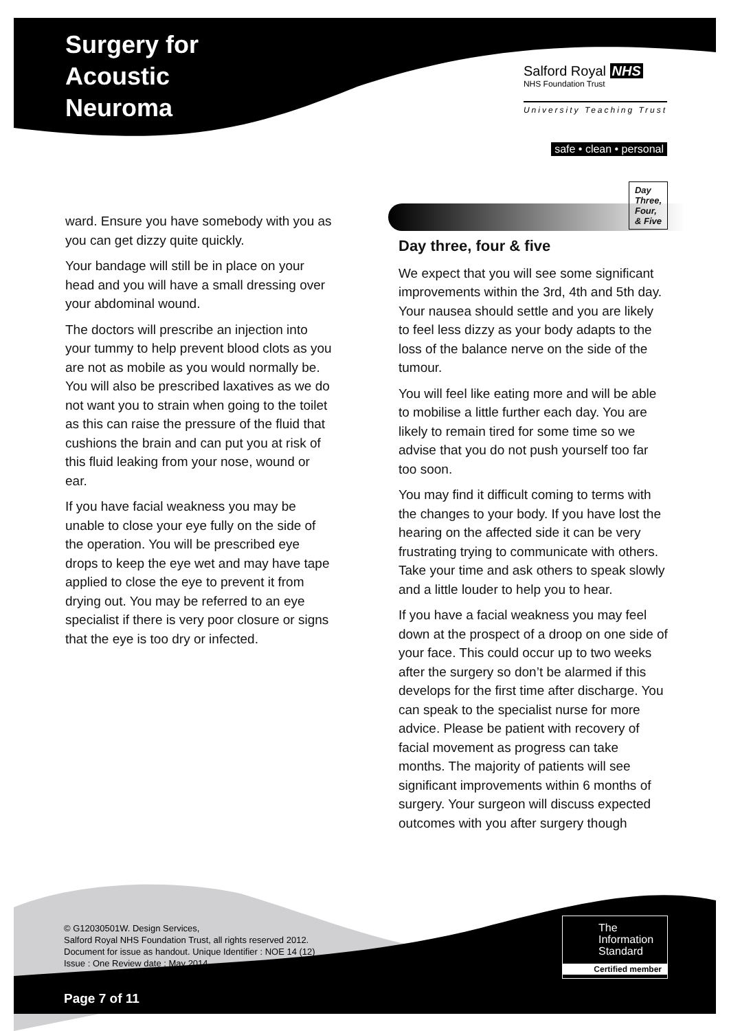Surgery for
Acoustic
Neuroma
Salford Royal NHS
NHS Foundation Trust
University Teaching Trust
safe • clean • personal
ward. Ensure you have somebody with you as you can get dizzy quite quickly.
Your bandage will still be in place on your head and you will have a small dressing over your abdominal wound.
The doctors will prescribe an injection into your tummy to help prevent blood clots as you are not as mobile as you would normally be. You will also be prescribed laxatives as we do not want you to strain when going to the toilet as this can raise the pressure of the fluid that cushions the brain and can put you at risk of this fluid leaking from your nose, wound or ear.
If you have facial weakness you may be unable to close your eye fully on the side of the operation. You will be prescribed eye drops to keep the eye wet and may have tape applied to close the eye to prevent it from drying out. You may be referred to an eye specialist if there is very poor closure or signs that the eye is too dry or infected.
Day three, four & five Day
Three,
Four,
& Five
We expect that you will see some significant improvements within the 3rd, 4th and 5th day. Your nausea should settle and you are likely to feel less dizzy as your body adapts to the loss of the balance nerve on the side of the tumour.
You will feel like eating more and will be able to mobilise a little further each day. You are likely to remain tired for some time so we advise that you do not push yourself too far too soon.
You may find it difficult coming to terms with the changes to your body. If you have lost the hearing on the affected side it can be very frustrating trying to communicate with others. Take your time and ask others to speak slowly and a little louder to help you to hear.
If you have a facial weakness you may feel down at the prospect of a droop on one side of your face. This could occur up to two weeks after the surgery so don’t be alarmed if this develops for the first time after discharge. You can speak to the specialist nurse for more advice. Please be patient with recovery of facial movement as progress can take months. The majority of patients will see significant improvements within 6 months of surgery. Your surgeon will discuss expected outcomes with you after surgery though
© G12030501W. Design Services,
Salford Royal NHS Foundation Trust, all rights reserved 2012.
Document for issue as handout. Unique Identifier : NOE 14 (12)
Issue : One Review date : May 2014
The
Information
Standard
Certified member
Page 7 of 11